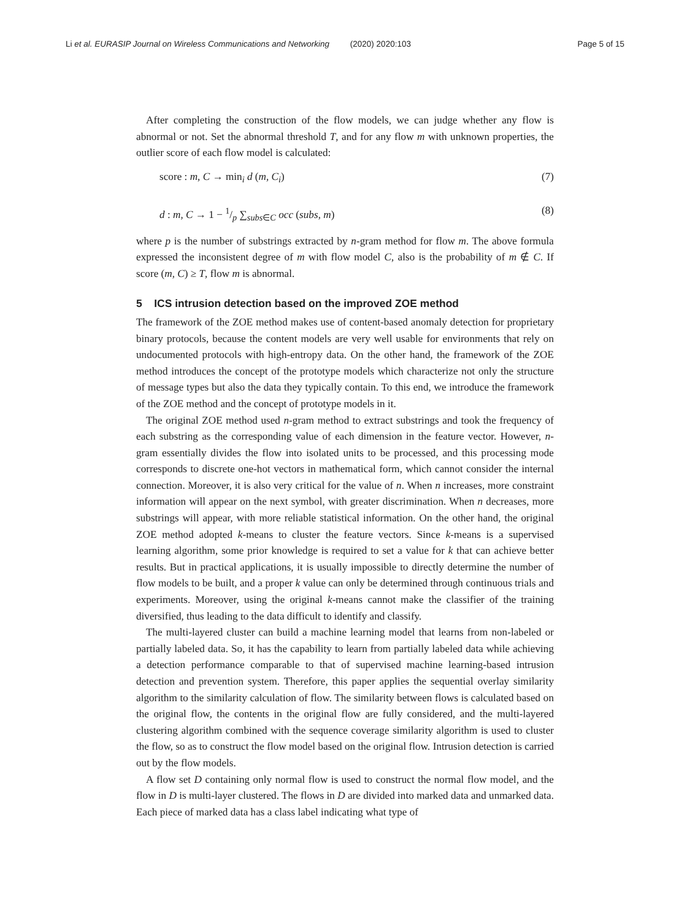Li et al. EURASIP Journal on Wireless Communications and Networking (2020) 2020:103 Page 5 of 15
After completing the construction of the flow models, we can judge whether any flow is abnormal or not. Set the abnormal threshold T, and for any flow m with unknown properties, the outlier score of each flow model is calculated:
score : m, C → min<sub>i</sub> d (m, C<sub>i</sub>) (7)
d : m, C → 1 − 1/p ∑<sub>subs∈C</sub> occ (subs, m) (8)
where p is the number of substrings extracted by n-gram method for flow m. The above formula expressed the inconsistent degree of m with flow model C, also is the probability of m ∉ C. If score (m, C) ≥ T, flow m is abnormal.
5 ICS intrusion detection based on the improved ZOE method
The framework of the ZOE method makes use of content-based anomaly detection for proprietary binary protocols, because the content models are very well usable for environments that rely on undocumented protocols with high-entropy data. On the other hand, the framework of the ZOE method introduces the concept of the prototype models which characterize not only the structure of message types but also the data they typically contain. To this end, we introduce the framework of the ZOE method and the concept of prototype models in it.
The original ZOE method used n-gram method to extract substrings and took the frequency of each substring as the corresponding value of each dimension in the feature vector. However, n-gram essentially divides the flow into isolated units to be processed, and this processing mode corresponds to discrete one-hot vectors in mathematical form, which cannot consider the internal connection. Moreover, it is also very critical for the value of n. When n increases, more constraint information will appear on the next symbol, with greater discrimination. When n decreases, more substrings will appear, with more reliable statistical information. On the other hand, the original ZOE method adopted k-means to cluster the feature vectors. Since k-means is a supervised learning algorithm, some prior knowledge is required to set a value for k that can achieve better results. But in practical applications, it is usually impossible to directly determine the number of flow models to be built, and a proper k value can only be determined through continuous trials and experiments. Moreover, using the original k-means cannot make the classifier of the training diversified, thus leading to the data difficult to identify and classify.
The multi-layered cluster can build a machine learning model that learns from non-labeled or partially labeled data. So, it has the capability to learn from partially labeled data while achieving a detection performance comparable to that of supervised machine learning-based intrusion detection and prevention system. Therefore, this paper applies the sequential overlay similarity algorithm to the similarity calculation of flow. The similarity between flows is calculated based on the original flow, the contents in the original flow are fully considered, and the multi-layered clustering algorithm combined with the sequence coverage similarity algorithm is used to cluster the flow, so as to construct the flow model based on the original flow. Intrusion detection is carried out by the flow models.
A flow set D containing only normal flow is used to construct the normal flow model, and the flow in D is multi-layer clustered. The flows in D are divided into marked data and unmarked data. Each piece of marked data has a class label indicating what type of